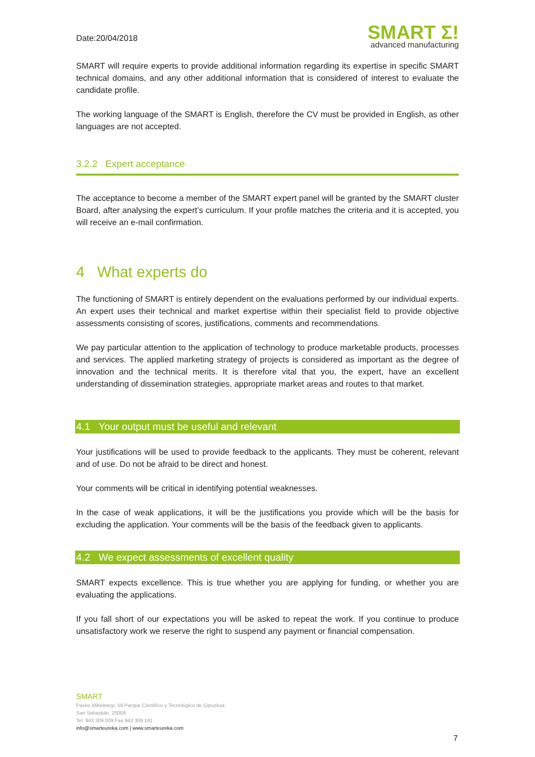Date:20/04/2018
SMART Σ!
advanced manufacturing
SMART will require experts to provide additional information regarding its expertise in specific SMART technical domains, and any other additional information that is considered of interest to evaluate the candidate profile.
The working language of the SMART is English, therefore the CV must be provided in English, as other languages are not accepted.
3.2.2 Expert acceptance
The acceptance to become a member of the SMART expert panel will be granted by the SMART cluster Board, after analysing the expert’s curriculum. If your profile matches the criteria and it is accepted, you will receive an e-mail confirmation.
4 What experts do
The functioning of SMART is entirely dependent on the evaluations performed by our individual experts. An expert uses their technical and market expertise within their specialist field to provide objective assessments consisting of scores, justifications, comments and recommendations.
We pay particular attention to the application of technology to produce marketable products, processes and services. The applied marketing strategy of projects is considered as important as the degree of innovation and the technical merits. It is therefore vital that you, the expert, have an excellent understanding of dissemination strategies, appropriate market areas and routes to that market.
4.1 Your output must be useful and relevant
Your justifications will be used to provide feedback to the applicants. They must be coherent, relevant and of use. Do not be afraid to be direct and honest.
Your comments will be critical in identifying potential weaknesses.
In the case of weak applications, it will be the justifications you provide which will be the basis for excluding the application. Your comments will be the basis of the feedback given to applicants.
4.2 We expect assessments of excellent quality
SMART expects excellence. This is true whether you are applying for funding, or whether you are evaluating the applications.
If you fall short of our expectations you will be asked to repeat the work. If you continue to produce unsatisfactory work we reserve the right to suspend any payment or financial compensation.
SMART
Paseo Mikeletegi, 59 Parque Científico y Tecnológico de Gipuzkoa
San Sebastián, 20009
Tel. 943 309 009 Fax 943 309 191
info@smarteureka.com | www.smarteureka.com
7